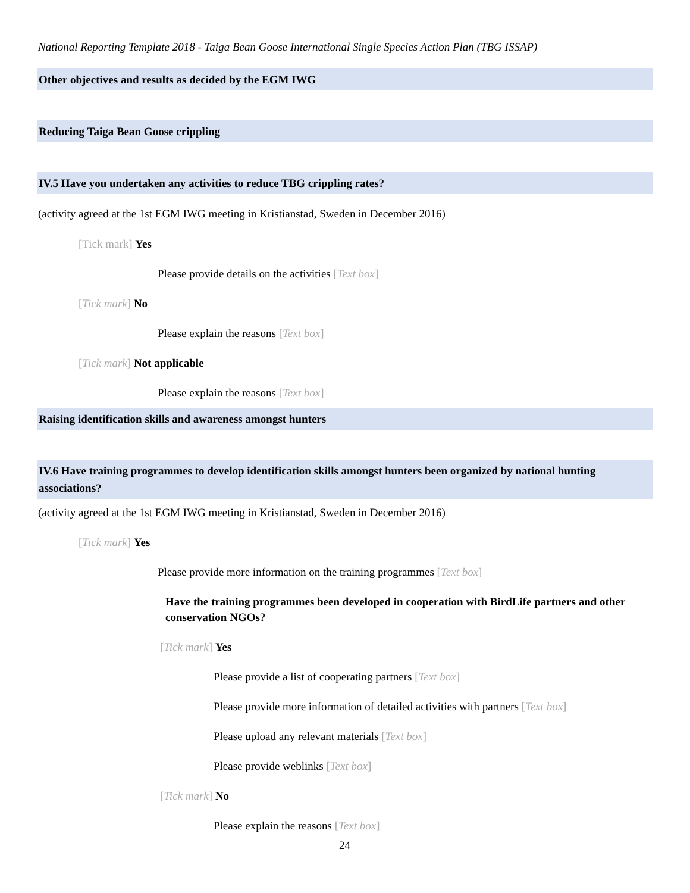National Reporting Template 2018 - Taiga Bean Goose International Single Species Action Plan (TBG ISSAP)
Other objectives and results as decided by the EGM IWG
Reducing Taiga Bean Goose crippling
IV.5 Have you undertaken any activities to reduce TBG crippling rates?
(activity agreed at the 1st EGM IWG meeting in Kristianstad, Sweden in December 2016)
[Tick mark] Yes
Please provide details on the activities [Text box]
[Tick mark] No
Please explain the reasons [Text box]
[Tick mark] Not applicable
Please explain the reasons [Text box]
Raising identification skills and awareness amongst hunters
IV.6 Have training programmes to develop identification skills amongst hunters been organized by national hunting associations?
(activity agreed at the 1st EGM IWG meeting in Kristianstad, Sweden in December 2016)
[Tick mark] Yes
Please provide more information on the training programmes [Text box]
Have the training programmes been developed in cooperation with BirdLife partners and other conservation NGOs?
[Tick mark] Yes
Please provide a list of cooperating partners [Text box]
Please provide more information of detailed activities with partners [Text box]
Please upload any relevant materials [Text box]
Please provide weblinks [Text box]
[Tick mark] No
Please explain the reasons [Text box]
24